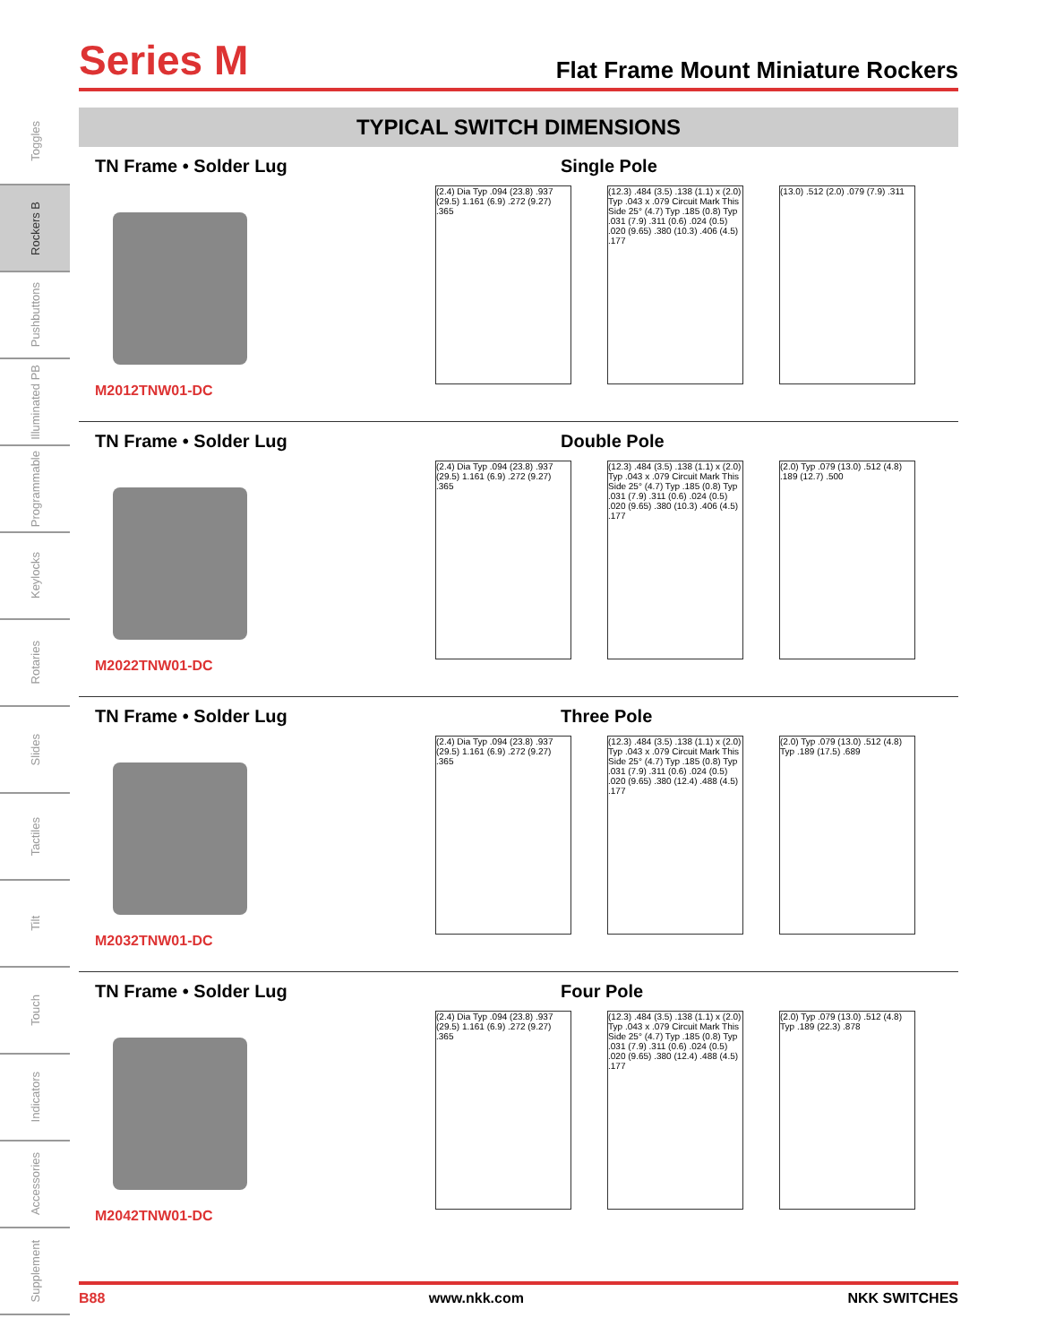Toggles
Rockers B
Pushbuttons
Illuminated PB
Programmable
Keylocks
Rotaries
Slides
Tactiles
Tilt
Touch
Indicators
Accessories
Supplement
Series M
Flat Frame Mount Miniature Rockers
TYPICAL SWITCH DIMENSIONS
TN Frame • Solder Lug
M2012TNW01-DC
Single Pole
(2.4) Dia Typ .094 (23.8) .937 (29.5) 1.161 (6.9) .272 (9.27) .365
(12.3) .484 (3.5) .138 (1.1) x (2.0) Typ .043 x .079 Circuit Mark This Side 25° (4.7) Typ .185 (0.8) Typ .031 (7.9) .311 (0.6) .024 (0.5) .020 (9.65) .380 (10.3) .406 (4.5) .177
(13.0) .512 (2.0) .079 (7.9) .311
TN Frame • Solder Lug
M2022TNW01-DC
Double Pole
(2.4) Dia Typ .094 (23.8) .937 (29.5) 1.161 (6.9) .272 (9.27) .365
(12.3) .484 (3.5) .138 (1.1) x (2.0) Typ .043 x .079 Circuit Mark This Side 25° (4.7) Typ .185 (0.8) Typ .031 (7.9) .311 (0.6) .024 (0.5) .020 (9.65) .380 (10.3) .406 (4.5) .177
(2.0) Typ .079 (13.0) .512 (4.8) .189 (12.7) .500
TN Frame • Solder Lug
M2032TNW01-DC
Three Pole
(2.4) Dia Typ .094 (23.8) .937 (29.5) 1.161 (6.9) .272 (9.27) .365
(12.3) .484 (3.5) .138 (1.1) x (2.0) Typ .043 x .079 Circuit Mark This Side 25° (4.7) Typ .185 (0.8) Typ .031 (7.9) .311 (0.6) .024 (0.5) .020 (9.65) .380 (12.4) .488 (4.5) .177
(2.0) Typ .079 (13.0) .512 (4.8) Typ .189 (17.5) .689
TN Frame • Solder Lug
M2042TNW01-DC
Four Pole
(2.4) Dia Typ .094 (23.8) .937 (29.5) 1.161 (6.9) .272 (9.27) .365
(12.3) .484 (3.5) .138 (1.1) x (2.0) Typ .043 x .079 Circuit Mark This Side 25° (4.7) Typ .185 (0.8) Typ .031 (7.9) .311 (0.6) .024 (0.5) .020 (9.65) .380 (12.4) .488 (4.5) .177
(2.0) Typ .079 (13.0) .512 (4.8) Typ .189 (22.3) .878
B88 www.nkk.com NKK SWITCHES